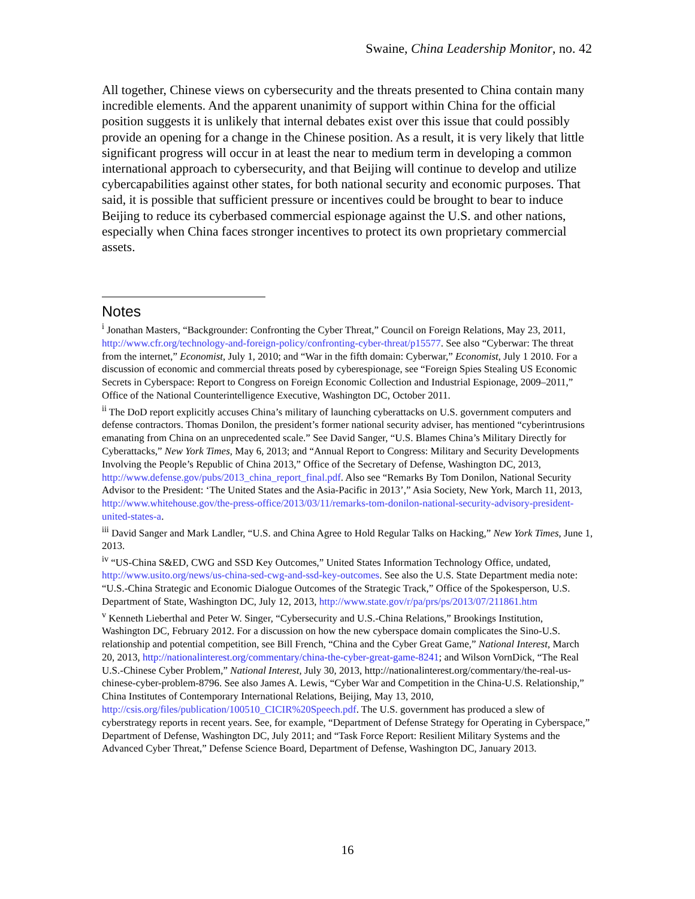Swaine, China Leadership Monitor, no. 42
All together, Chinese views on cybersecurity and the threats presented to China contain many incredible elements. And the apparent unanimity of support within China for the official position suggests it is unlikely that internal debates exist over this issue that could possibly provide an opening for a change in the Chinese position. As a result, it is very likely that little significant progress will occur in at least the near to medium term in developing a common international approach to cybersecurity, and that Beijing will continue to develop and utilize cybercapabilities against other states, for both national security and economic purposes. That said, it is possible that sufficient pressure or incentives could be brought to bear to induce Beijing to reduce its cyberbased commercial espionage against the U.S. and other nations, especially when China faces stronger incentives to protect its own proprietary commercial assets.
Notes
<sup>i</sup> Jonathan Masters, “Backgrounder: Confronting the Cyber Threat,” Council on Foreign Relations, May 23, 2011, http://www.cfr.org/technology-and-foreign-policy/confronting-cyber-threat/p15577. See also “Cyberwar: The threat from the internet,” Economist, July 1, 2010; and “War in the fifth domain: Cyberwar,” Economist, July 1 2010. For a discussion of economic and commercial threats posed by cyberespionage, see “Foreign Spies Stealing US Economic Secrets in Cyberspace: Report to Congress on Foreign Economic Collection and Industrial Espionage, 2009–2011,” Office of the National Counterintelligence Executive, Washington DC, October 2011.
<sup>ii</sup> The DoD report explicitly accuses China’s military of launching cyberattacks on U.S. government computers and defense contractors. Thomas Donilon, the president’s former national security adviser, has mentioned “cyberintrusions emanating from China on an unprecedented scale.” See David Sanger, “U.S. Blames China’s Military Directly for Cyberattacks,” New York Times, May 6, 2013; and “Annual Report to Congress: Military and Security Developments Involving the People’s Republic of China 2013,” Office of the Secretary of Defense, Washington DC, 2013, http://www.defense.gov/pubs/2013_china_report_final.pdf. Also see “Remarks By Tom Donilon, National Security Advisor to the President: ‘The United States and the Asia-Pacific in 2013’,” Asia Society, New York, March 11, 2013, http://www.whitehouse.gov/the-press-office/2013/03/11/remarks-tom-donilon-national-security-advisory-president-united-states-a.
<sup>iii</sup> David Sanger and Mark Landler, “U.S. and China Agree to Hold Regular Talks on Hacking,” New York Times, June 1, 2013.
<sup>iv</sup> “US-China S&ED, CWG and SSD Key Outcomes,” United States Information Technology Office, undated, http://www.usito.org/news/us-china-sed-cwg-and-ssd-key-outcomes. See also the U.S. State Department media note: “U.S.-China Strategic and Economic Dialogue Outcomes of the Strategic Track,” Office of the Spokesperson, U.S. Department of State, Washington DC, July 12, 2013, http://www.state.gov/r/pa/prs/ps/2013/07/211861.htm
<sup>v</sup> Kenneth Lieberthal and Peter W. Singer, “Cybersecurity and U.S.-China Relations,” Brookings Institution, Washington DC, February 2012. For a discussion on how the new cyberspace domain complicates the Sino-U.S. relationship and potential competition, see Bill French, “China and the Cyber Great Game,” National Interest, March 20, 2013, http://nationalinterest.org/commentary/china-the-cyber-great-game-8241; and Wilson VornDick, “The Real U.S.-Chinese Cyber Problem,” National Interest, July 30, 2013, http://nationalinterest.org/commentary/the-real-us-chinese-cyber-problem-8796. See also James A. Lewis, “Cyber War and Competition in the China-U.S. Relationship,” China Institutes of Contemporary International Relations, Beijing, May 13, 2010, http://csis.org/files/publication/100510_CICIR%20Speech.pdf. The U.S. government has produced a slew of cyberstrategy reports in recent years. See, for example, “Department of Defense Strategy for Operating in Cyberspace,” Department of Defense, Washington DC, July 2011; and “Task Force Report: Resilient Military Systems and the Advanced Cyber Threat,” Defense Science Board, Department of Defense, Washington DC, January 2013.
16